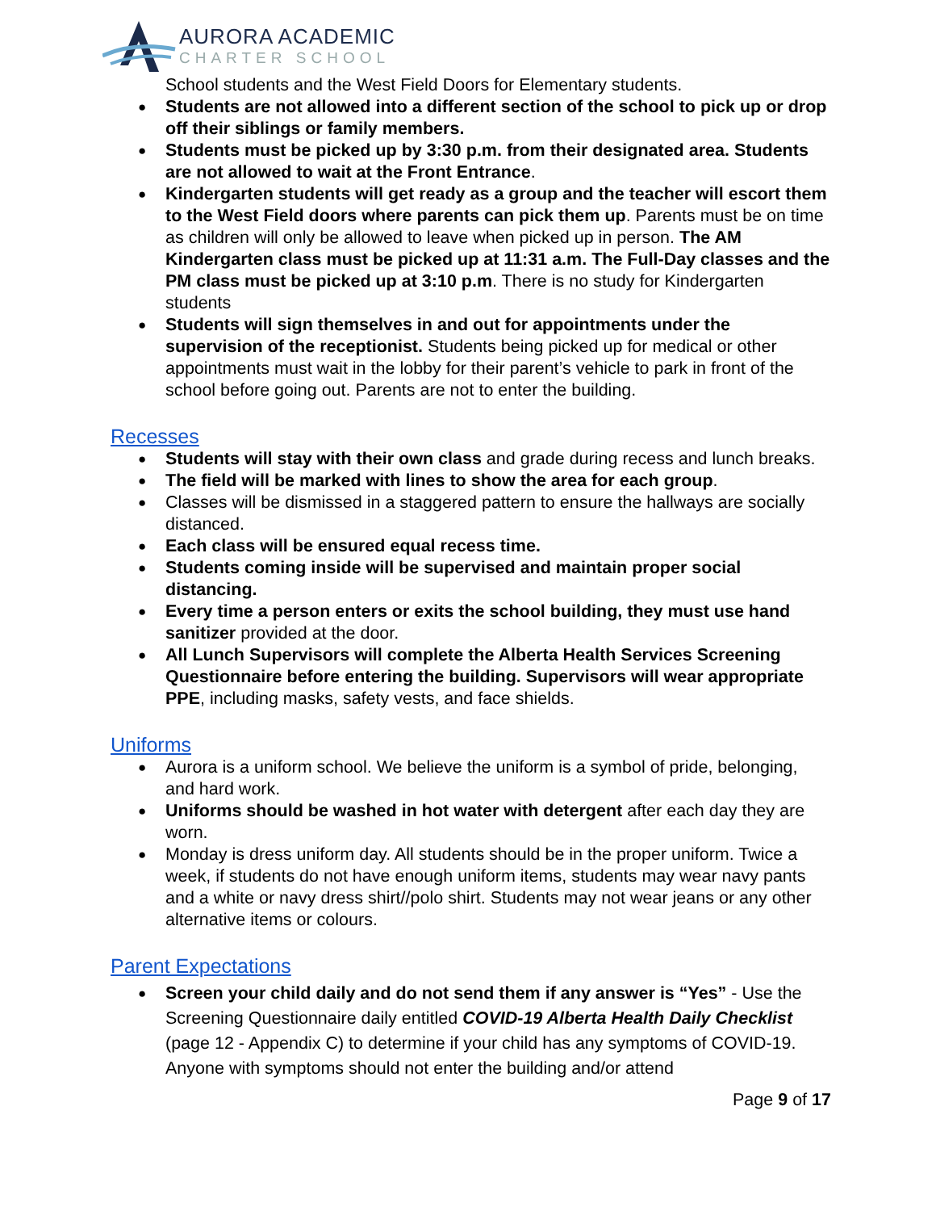AURORA ACADEMIC
CHARTER SCHOOL
School students and the West Field Doors for Elementary students.
Students are not allowed into a different section of the school to pick up or drop off their siblings or family members.
Students must be picked up by 3:30 p.m. from their designated area. Students are not allowed to wait at the Front Entrance.
Kindergarten students will get ready as a group and the teacher will escort them to the West Field doors where parents can pick them up. Parents must be on time as children will only be allowed to leave when picked up in person. The AM Kindergarten class must be picked up at 11:31 a.m. The Full-Day classes and the PM class must be picked up at 3:10 p.m. There is no study for Kindergarten students
Students will sign themselves in and out for appointments under the supervision of the receptionist. Students being picked up for medical or other appointments must wait in the lobby for their parent’s vehicle to park in front of the school before going out. Parents are not to enter the building.
Recesses
Students will stay with their own class and grade during recess and lunch breaks.
The field will be marked with lines to show the area for each group.
Classes will be dismissed in a staggered pattern to ensure the hallways are socially distanced.
Each class will be ensured equal recess time.
Students coming inside will be supervised and maintain proper social distancing.
Every time a person enters or exits the school building, they must use hand sanitizer provided at the door.
All Lunch Supervisors will complete the Alberta Health Services Screening Questionnaire before entering the building. Supervisors will wear appropriate PPE, including masks, safety vests, and face shields.
Uniforms
Aurora is a uniform school. We believe the uniform is a symbol of pride, belonging, and hard work.
Uniforms should be washed in hot water with detergent after each day they are worn.
Monday is dress uniform day. All students should be in the proper uniform. Twice a week, if students do not have enough uniform items, students may wear navy pants and a white or navy dress shirt//polo shirt. Students may not wear jeans or any other alternative items or colours.
Parent Expectations
Screen your child daily and do not send them if any answer is “Yes” - Use the Screening Questionnaire daily entitled COVID-19 Alberta Health Daily Checklist (page 12 - Appendix C) to determine if your child has any symptoms of COVID-19. Anyone with symptoms should not enter the building and/or attend
Page 9 of 17